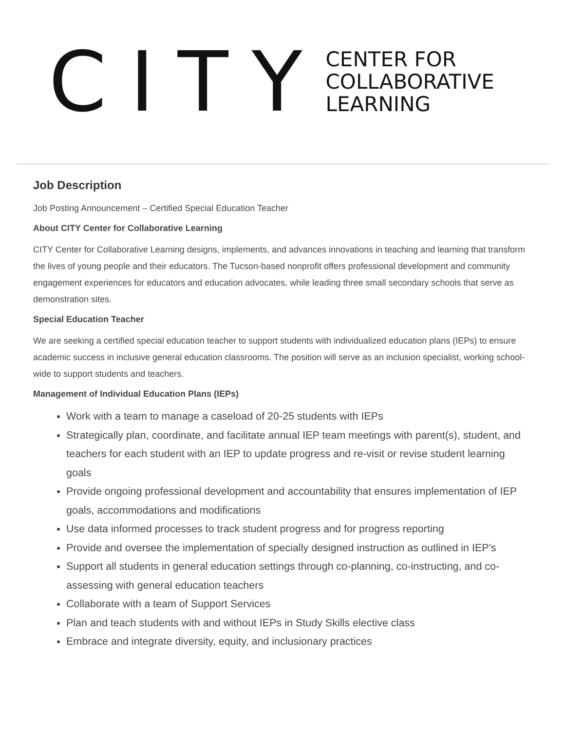CITY
CENTER FOR
COLLABORATIVE
LEARNING
Job Description
Job Posting Announcement – Certified Special Education Teacher
About CITY Center for Collaborative Learning
CITY Center for Collaborative Learning designs, implements, and advances innovations in teaching and learning that transform the lives of young people and their educators. The Tucson-based nonprofit offers professional development and community engagement experiences for educators and education advocates, while leading three small secondary schools that serve as demonstration sites.
Special Education Teacher
We are seeking a certified special education teacher to support students with individualized education plans (IEPs) to ensure academic success in inclusive general education classrooms. The position will serve as an inclusion specialist, working school-wide to support students and teachers.
Management of Individual Education Plans (IEPs)
Work with a team to manage a caseload of 20-25 students with IEPs
Strategically plan, coordinate, and facilitate annual IEP team meetings with parent(s), student, and teachers for each student with an IEP to update progress and re-visit or revise student learning goals
Provide ongoing professional development and accountability that ensures implementation of IEP goals, accommodations and modifications
Use data informed processes to track student progress and for progress reporting
Provide and oversee the implementation of specially designed instruction as outlined in IEP's
Support all students in general education settings through co-planning, co-instructing, and co-assessing with general education teachers
Collaborate with a team of Support Services
Plan and teach students with and without IEPs in Study Skills elective class
Embrace and integrate diversity, equity, and inclusionary practices